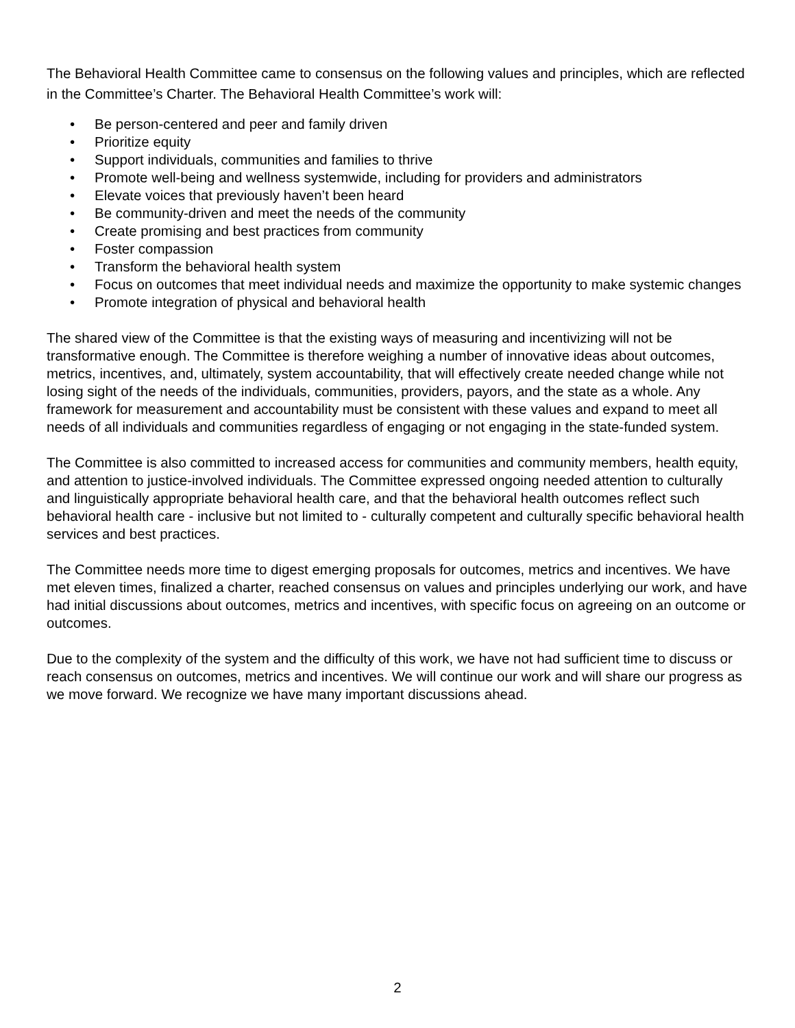The Behavioral Health Committee came to consensus on the following values and principles, which are reflected in the Committee’s Charter. The Behavioral Health Committee’s work will:
• Be person-centered and peer and family driven
• Prioritize equity
• Support individuals, communities and families to thrive
• Promote well-being and wellness systemwide, including for providers and administrators
• Elevate voices that previously haven’t been heard
• Be community-driven and meet the needs of the community
• Create promising and best practices from community
• Foster compassion
• Transform the behavioral health system
• Focus on outcomes that meet individual needs and maximize the opportunity to make systemic changes
• Promote integration of physical and behavioral health
The shared view of the Committee is that the existing ways of measuring and incentivizing will not be transformative enough. The Committee is therefore weighing a number of innovative ideas about outcomes, metrics, incentives, and, ultimately, system accountability, that will effectively create needed change while not losing sight of the needs of the individuals, communities, providers, payors, and the state as a whole. Any framework for measurement and accountability must be consistent with these values and expand to meet all needs of all individuals and communities regardless of engaging or not engaging in the state-funded system.
The Committee is also committed to increased access for communities and community members, health equity, and attention to justice-involved individuals. The Committee expressed ongoing needed attention to culturally and linguistically appropriate behavioral health care, and that the behavioral health outcomes reflect such behavioral health care - inclusive but not limited to - culturally competent and culturally specific behavioral health services and best practices.
The Committee needs more time to digest emerging proposals for outcomes, metrics and incentives. We have met eleven times, finalized a charter, reached consensus on values and principles underlying our work, and have had initial discussions about outcomes, metrics and incentives, with specific focus on agreeing on an outcome or outcomes.
Due to the complexity of the system and the difficulty of this work, we have not had sufficient time to discuss or reach consensus on outcomes, metrics and incentives. We will continue our work and will share our progress as we move forward. We recognize we have many important discussions ahead.
2